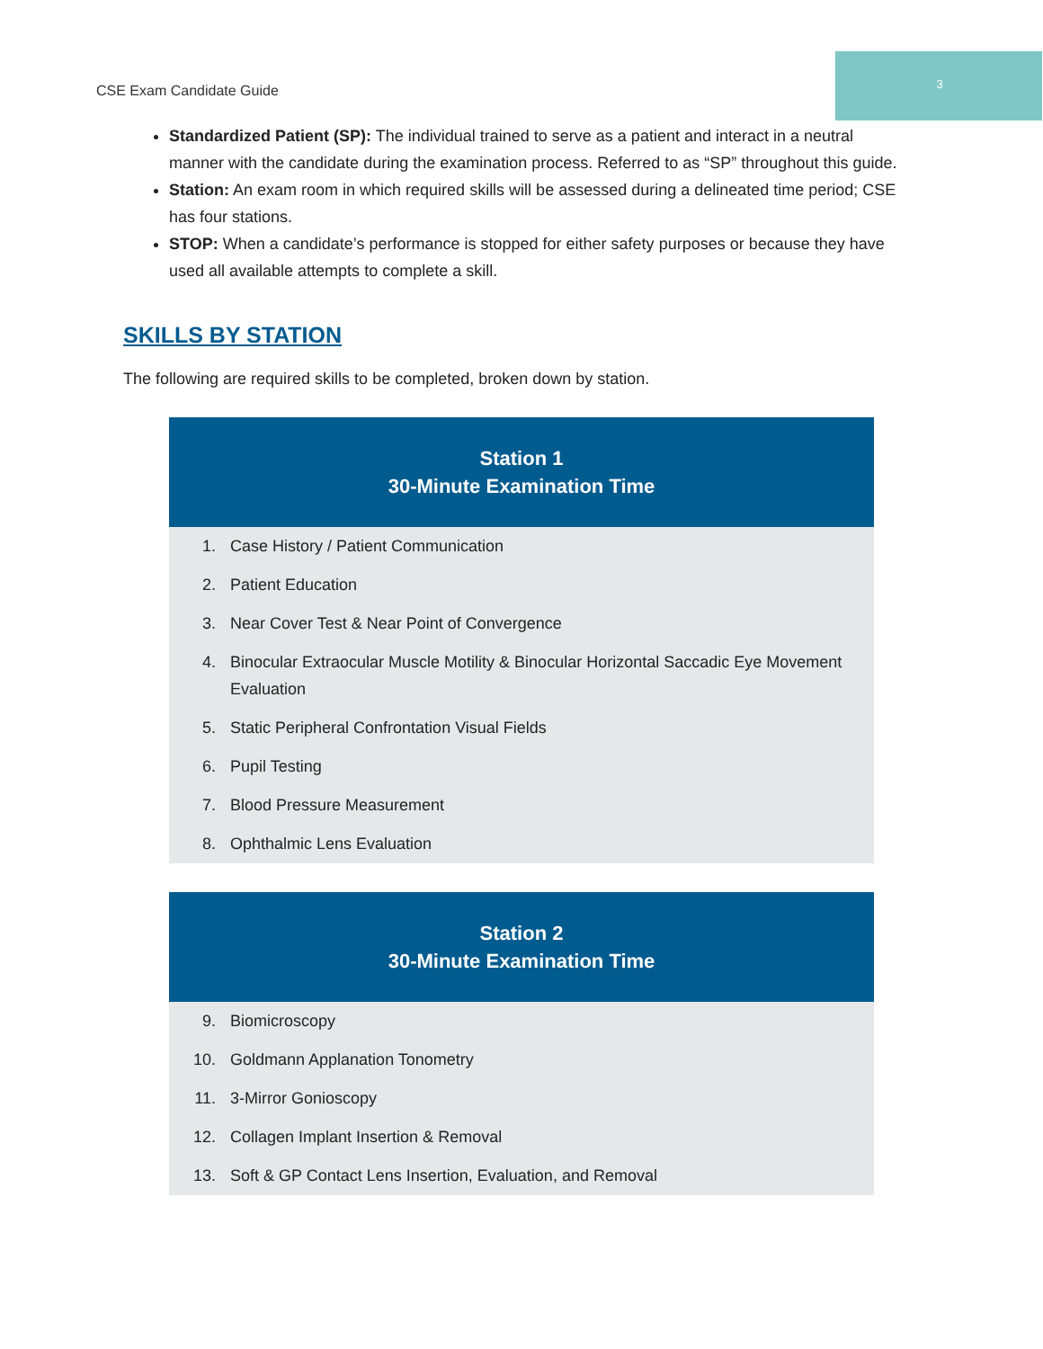CSE Exam Candidate Guide 3
Standardized Patient (SP): The individual trained to serve as a patient and interact in a neutral manner with the candidate during the examination process. Referred to as “SP” throughout this guide.
Station: An exam room in which required skills will be assessed during a delineated time period; CSE has four stations.
STOP: When a candidate’s performance is stopped for either safety purposes or because they have used all available attempts to complete a skill.
SKILLS BY STATION
The following are required skills to be completed, broken down by station.
| Station 1 30-Minute Examination Time | |
| --- | --- |
| 1. | Case History / Patient Communication |
| 2. | Patient Education |
| 3. | Near Cover Test & Near Point of Convergence |
| 4. | Binocular Extraocular Muscle Motility & Binocular Horizontal Saccadic Eye Movement Evaluation |
| 5. | Static Peripheral Confrontation Visual Fields |
| 6. | Pupil Testing |
| 7. | Blood Pressure Measurement |
| 8. | Ophthalmic Lens Evaluation |
| Station 2 30-Minute Examination Time | |
| --- | --- |
| 9. | Biomicroscopy |
| 10. | Goldmann Applanation Tonometry |
| 11. | 3-Mirror Gonioscopy |
| 12. | Collagen Implant Insertion & Removal |
| 13. | Soft & GP Contact Lens Insertion, Evaluation, and Removal |